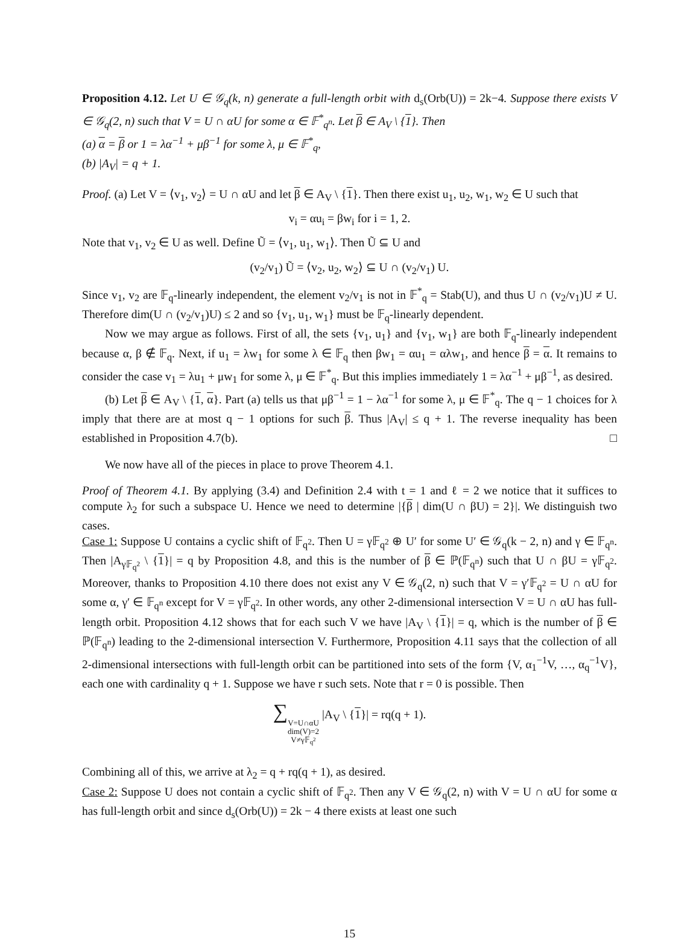Proposition 4.12. Let U ∈ 𝒢<sub>q</sub>(k, n) generate a full-length orbit with d<sub>s</sub>(Orb(U)) = 2k−4. Suppose there exists V ∈ 𝒢<sub>q</sub>(2, n) such that V = U ∩ αU for some α ∈ 𝔽<sup>*</sup><sub>q<sup>n</sup></sub>. Let β ∈ A<sub>V</sub> \ {1}. Then
(a) α = β or 1 = λα<sup>−1</sup> + μβ<sup>−1</sup> for some λ, μ ∈ 𝔽<sup>*</sup><sub>q</sub>,
(b) |A<sub>V</sub>| = q + 1.
Proof. (a) Let V = ⟨v<sub>1</sub>, v<sub>2</sub>⟩ = U ∩ αU and let β ∈ A<sub>V</sub> \ {1}. Then there exist u<sub>1</sub>, u<sub>2</sub>, w<sub>1</sub>, w<sub>2</sub> ∈ U such that
v<sub>i</sub> = αu<sub>i</sub> = βw<sub>i</sub> for i = 1, 2.
Note that v<sub>1</sub>, v<sub>2</sub> ∈ U as well. Define Ũ = ⟨v<sub>1</sub>, u<sub>1</sub>, w<sub>1</sub>⟩. Then Ũ ⊆ U and
(v<sub>2</sub>/v<sub>1</sub>) Ũ = ⟨v<sub>2</sub>, u<sub>2</sub>, w<sub>2</sub>⟩ ⊆ U ∩ (v<sub>2</sub>/v<sub>1</sub>) U.
Since v<sub>1</sub>, v<sub>2</sub> are 𝔽<sub>q</sub>-linearly independent, the element v<sub>2</sub>/v<sub>1</sub> is not in 𝔽<sup>*</sup><sub>q</sub> = Stab(U), and thus U ∩ (v<sub>2</sub>/v<sub>1</sub>)U ≠ U. Therefore dim(U ∩ (v<sub>2</sub>/v<sub>1</sub>)U) ≤ 2 and so {v<sub>1</sub>, u<sub>1</sub>, w<sub>1</sub>} must be 𝔽<sub>q</sub>-linearly dependent.
Now we may argue as follows. First of all, the sets {v<sub>1</sub>, u<sub>1</sub>} and {v<sub>1</sub>, w<sub>1</sub>} are both 𝔽<sub>q</sub>-linearly independent because α, β ∉ 𝔽<sub>q</sub>. Next, if u<sub>1</sub> = λw<sub>1</sub> for some λ ∈ 𝔽<sub>q</sub> then βw<sub>1</sub> = αu<sub>1</sub> = αλw<sub>1</sub>, and hence β = α. It remains to consider the case v<sub>1</sub> = λu<sub>1</sub> + μw<sub>1</sub> for some λ, μ ∈ 𝔽<sup>*</sup><sub>q</sub>. But this implies immediately 1 = λα<sup>−1</sup> + μβ<sup>−1</sup>, as desired.
(b) Let β ∈ A<sub>V</sub> \ {1, α}. Part (a) tells us that μβ<sup>−1</sup> = 1 − λα<sup>−1</sup> for some λ, μ ∈ 𝔽<sup>*</sup><sub>q</sub>. The q − 1 choices for λ imply that there are at most q − 1 options for such β. Thus |A<sub>V</sub>| ≤ q + 1. The reverse inequality has been established in Proposition 4.7(b). □
We now have all of the pieces in place to prove Theorem 4.1.
Proof of Theorem 4.1. By applying (3.4) and Definition 2.4 with t = 1 and ℓ = 2 we notice that it suffices to compute λ<sub>2</sub> for such a subspace U. Hence we need to determine |{β | dim(U ∩ βU) = 2}|. We distinguish two cases.
Case 1: Suppose U contains a cyclic shift of 𝔽<sub>q<sup>2</sup></sub>. Then U = γ𝔽<sub>q<sup>2</sup></sub> ⊕ U′ for some U′ ∈ 𝒢<sub>q</sub>(k − 2, n) and γ ∈ 𝔽<sub>q<sup>n</sup></sub>. Then |A<sub>γ𝔽<sub>q<sup>2</sup></sub></sub> \ {1}| = q by Proposition 4.8, and this is the number of β ∈ ℙ(𝔽<sub>q<sup>n</sup></sub>) such that U ∩ βU = γ𝔽<sub>q<sup>2</sup></sub>. Moreover, thanks to Proposition 4.10 there does not exist any V ∈ 𝒢<sub>q</sub>(2, n) such that V = γ′𝔽<sub>q<sup>2</sup></sub> = U ∩ αU for some α, γ′ ∈ 𝔽<sub>q<sup>n</sup></sub> except for V = γ𝔽<sub>q<sup>2</sup></sub>. In other words, any other 2-dimensional intersection V = U ∩ αU has full-length orbit. Proposition 4.12 shows that for each such V we have |A<sub>V</sub> \ {1}| = q, which is the number of β ∈ ℙ(𝔽<sub>q<sup>n</sup></sub>) leading to the 2-dimensional intersection V. Furthermore, Proposition 4.11 says that the collection of all 2-dimensional intersections with full-length orbit can be partitioned into sets of the form {V, α<sub>1</sub><sup>−1</sup>V, …, α<sub>q</sub><sup>−1</sup>V}, each one with cardinality q + 1. Suppose we have r such sets. Note that r = 0 is possible. Then
∑<sub>V=U∩αU dim(V)=2 V≠γ𝔽<sub>q<sup>2</sup></sub></sub> |A<sub>V</sub> \ {1}| = rq(q + 1).
Combining all of this, we arrive at λ<sub>2</sub> = q + rq(q + 1), as desired.
Case 2: Suppose U does not contain a cyclic shift of 𝔽<sub>q<sup>2</sup></sub>. Then any V ∈ 𝒢<sub>q</sub>(2, n) with V = U ∩ αU for some α has full-length orbit and since d<sub>s</sub>(Orb(U)) = 2k − 4 there exists at least one such
15